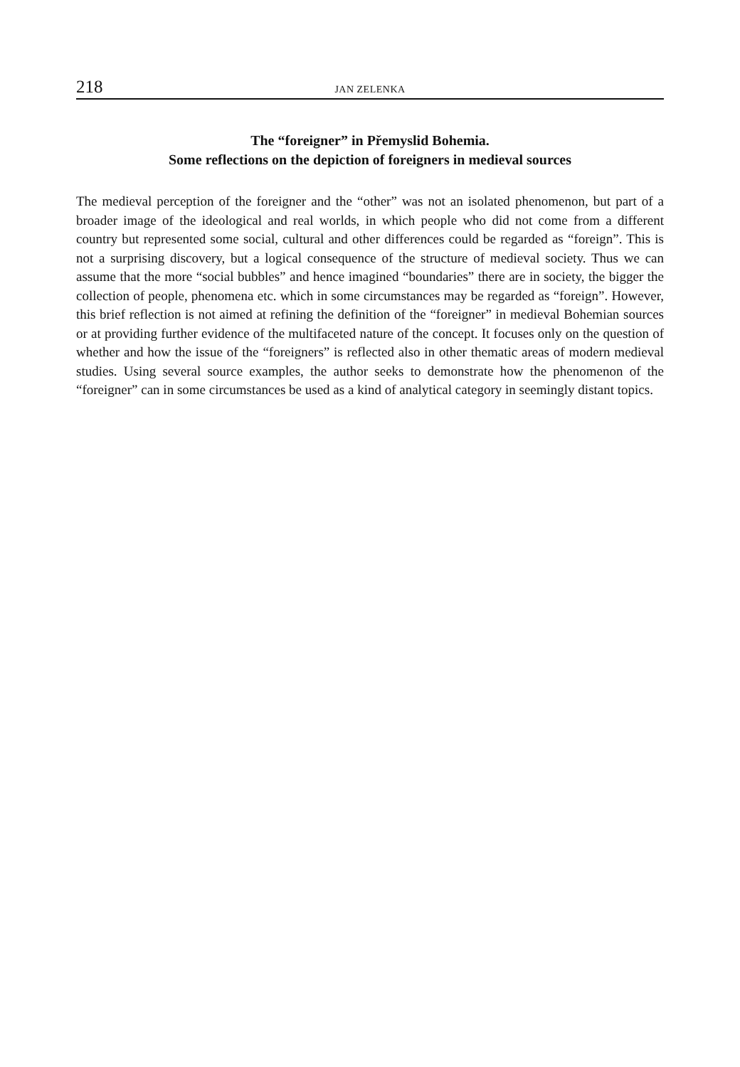218 JAN ZELENKA
The “foreigner” in Přemyslid Bohemia.
Some reflections on the depiction of foreigners in medieval sources
The medieval perception of the foreigner and the “other” was not an isolated phenomenon, but part of a broader image of the ideological and real worlds, in which people who did not come from a different country but represented some social, cultural and other differences could be regarded as “foreign”. This is not a surprising discovery, but a logical consequence of the structure of medieval society. Thus we can assume that the more “social bubbles” and hence imagined “boundaries” there are in society, the bigger the collection of people, phenomena etc. which in some circumstances may be regarded as “foreign”. However, this brief reflection is not aimed at refining the definition of the “foreigner” in medieval Bohemian sources or at providing further evidence of the multifaceted nature of the concept. It focuses only on the question of whether and how the issue of the “foreigners” is reflected also in other thematic areas of modern medieval studies. Using several source examples, the author seeks to demonstrate how the phenomenon of the “foreigner” can in some circumstances be used as a kind of analytical category in seemingly distant topics.